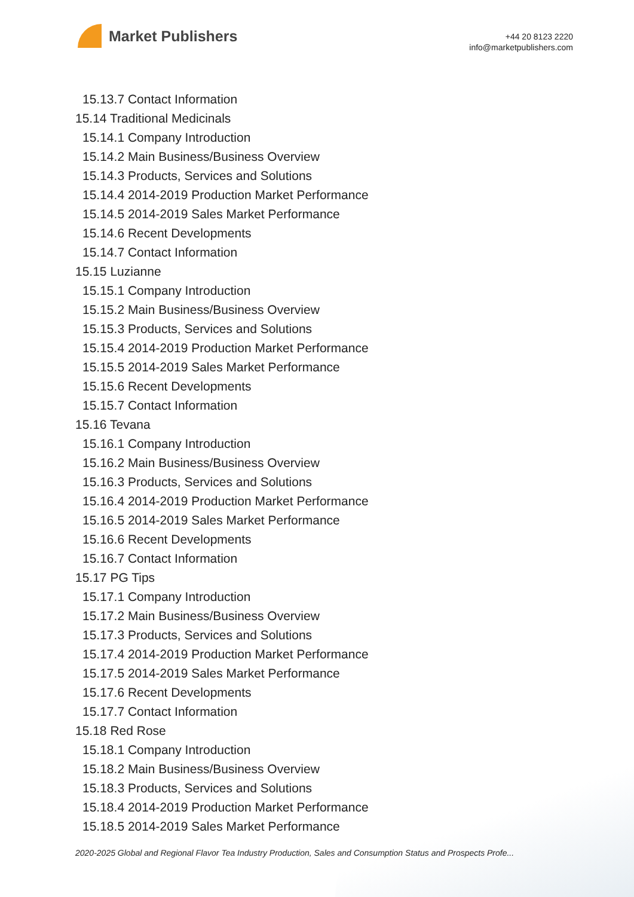Market Publishers
+44 20 8123 2220
info@marketpublishers.com
15.13.7 Contact Information
15.14 Traditional Medicinals
15.14.1 Company Introduction
15.14.2 Main Business/Business Overview
15.14.3 Products, Services and Solutions
15.14.4 2014-2019 Production Market Performance
15.14.5 2014-2019 Sales Market Performance
15.14.6 Recent Developments
15.14.7 Contact Information
15.15 Luzianne
15.15.1 Company Introduction
15.15.2 Main Business/Business Overview
15.15.3 Products, Services and Solutions
15.15.4 2014-2019 Production Market Performance
15.15.5 2014-2019 Sales Market Performance
15.15.6 Recent Developments
15.15.7 Contact Information
15.16 Tevana
15.16.1 Company Introduction
15.16.2 Main Business/Business Overview
15.16.3 Products, Services and Solutions
15.16.4 2014-2019 Production Market Performance
15.16.5 2014-2019 Sales Market Performance
15.16.6 Recent Developments
15.16.7 Contact Information
15.17 PG Tips
15.17.1 Company Introduction
15.17.2 Main Business/Business Overview
15.17.3 Products, Services and Solutions
15.17.4 2014-2019 Production Market Performance
15.17.5 2014-2019 Sales Market Performance
15.17.6 Recent Developments
15.17.7 Contact Information
15.18 Red Rose
15.18.1 Company Introduction
15.18.2 Main Business/Business Overview
15.18.3 Products, Services and Solutions
15.18.4 2014-2019 Production Market Performance
15.18.5 2014-2019 Sales Market Performance
2020-2025 Global and Regional Flavor Tea Industry Production, Sales and Consumption Status and Prospects Profe...